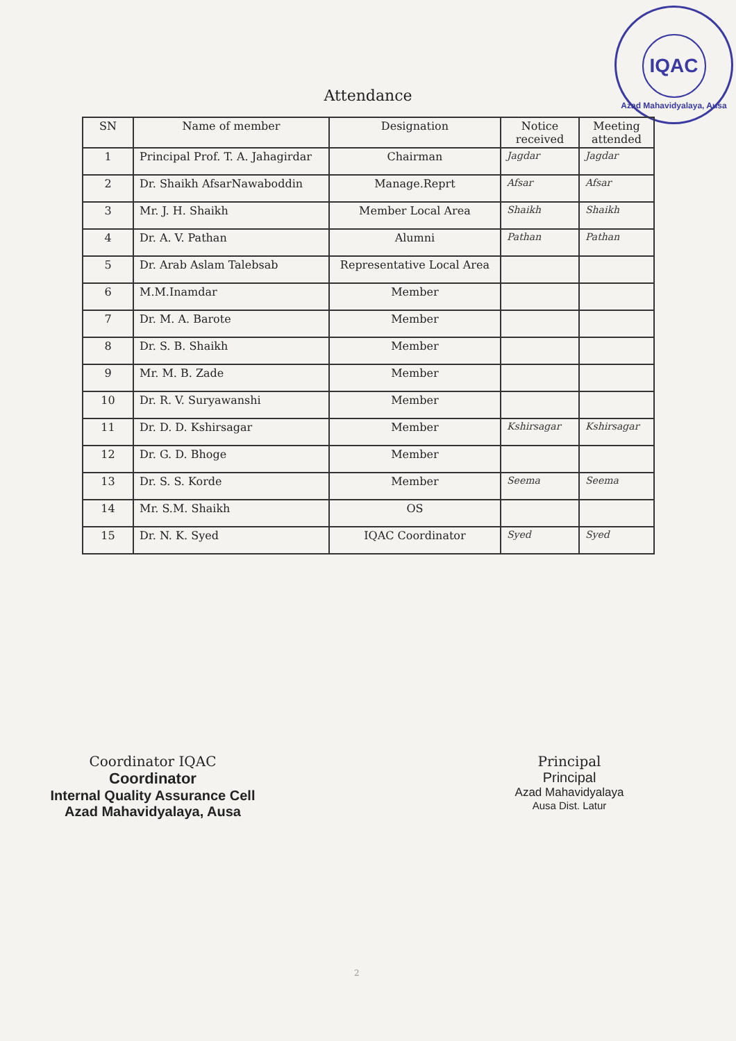IQAC
Azad Mahavidyalaya, Ausa
Attendance
| SN | Name of member | Designation | Notice received | Meeting attended |
| --- | --- | --- | --- | --- |
| 1 | Principal Prof. T. A. Jahagirdar | Chairman | Jagdar | Jagdar |
| 2 | Dr. Shaikh AfsarNawaboddin | Manage.Reprt | Afsar | Afsar |
| 3 | Mr. J. H. Shaikh | Member Local Area | Shaikh | Shaikh |
| 4 | Dr. A. V. Pathan | Alumni | Pathan | Pathan |
| 5 | Dr. Arab Aslam Talebsab | Representative Local Area | | |
| 6 | M.M.Inamdar | Member | | |
| 7 | Dr. M. A. Barote | Member | | |
| 8 | Dr. S. B. Shaikh | Member | | |
| 9 | Mr. M. B. Zade | Member | | |
| 10 | Dr. R. V. Suryawanshi | Member | | |
| 11 | Dr. D. D. Kshirsagar | Member | Kshirsagar | Kshirsagar |
| 12 | Dr. G. D. Bhoge | Member | | |
| 13 | Dr. S. S. Korde | Member | Seema | Seema |
| 14 | Mr. S.M. Shaikh | OS | | |
| 15 | Dr. N. K. Syed | IQAC Coordinator | Syed | Syed |
Coordinator IQAC
Coordinator
Internal Quality Assurance Cell
Azad Mahavidyalaya, Ausa
Principal
Principal
Azad Mahavidyalaya
Ausa Dist. Latur
2